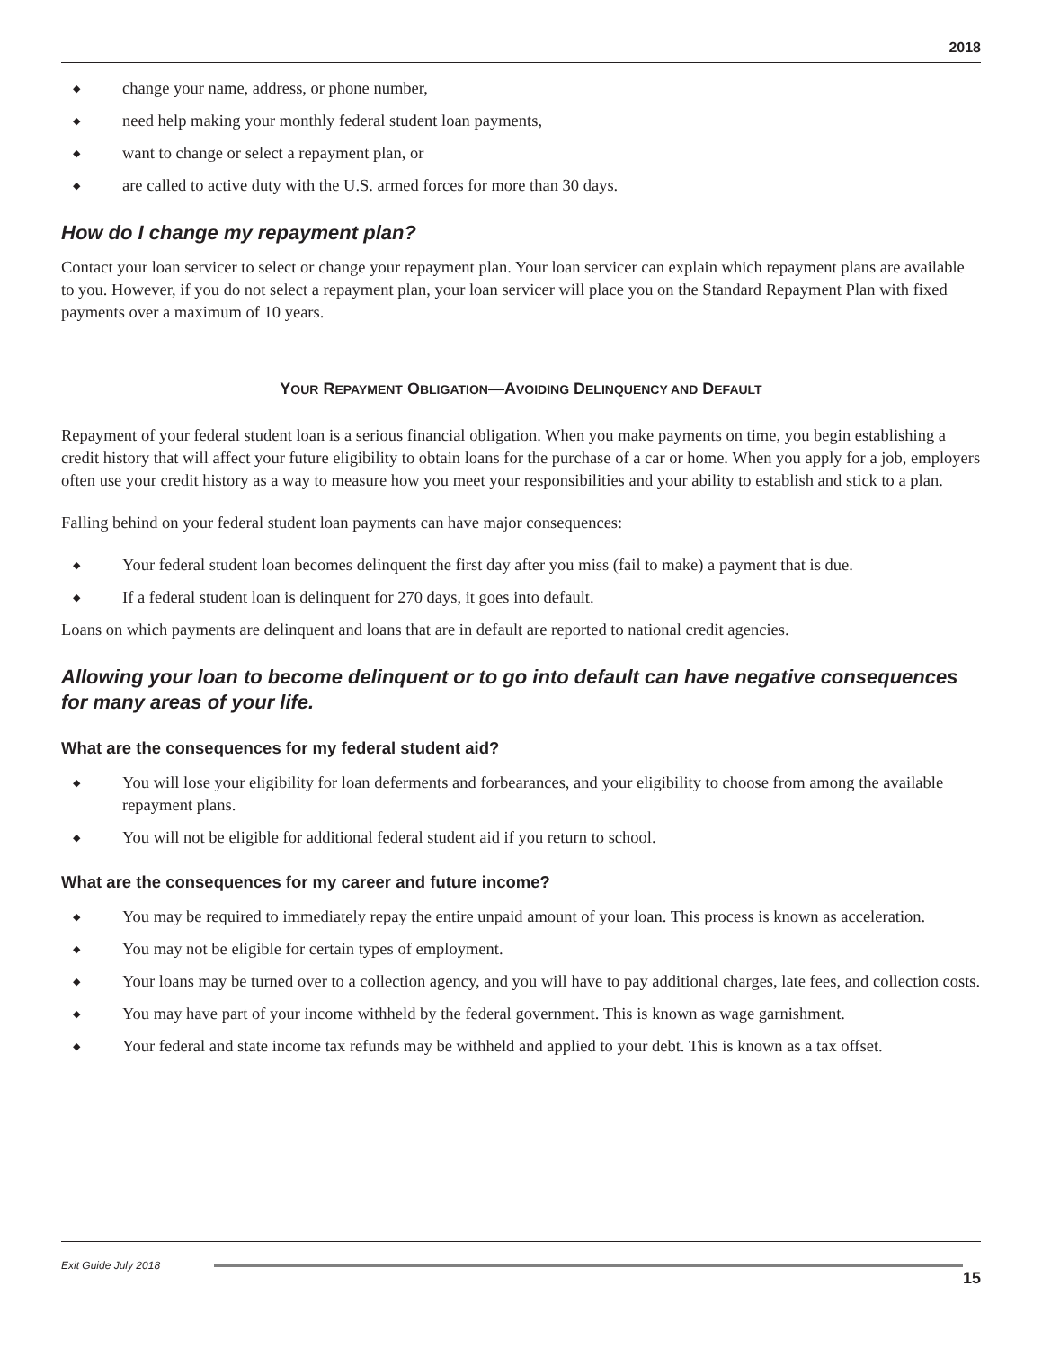2018
◆ change your name, address, or phone number,
◆ need help making your monthly federal student loan payments,
◆ want to change or select a repayment plan, or
◆ are called to active duty with the U.S. armed forces for more than 30 days.
How do I change my repayment plan?
Contact your loan servicer to select or change your repayment plan. Your loan servicer can explain which repayment plans are available to you. However, if you do not select a repayment plan, your loan servicer will place you on the Standard Repayment Plan with fixed payments over a maximum of 10 years.
YOUR REPAYMENT OBLIGATION—AVOIDING DELINQUENCY AND DEFAULT
Repayment of your federal student loan is a serious financial obligation. When you make payments on time, you begin establishing a credit history that will affect your future eligibility to obtain loans for the purchase of a car or home. When you apply for a job, employers often use your credit history as a way to measure how you meet your responsibilities and your ability to establish and stick to a plan.
Falling behind on your federal student loan payments can have major consequences:
◆ Your federal student loan becomes delinquent the first day after you miss (fail to make) a payment that is due.
◆ If a federal student loan is delinquent for 270 days, it goes into default.
Loans on which payments are delinquent and loans that are in default are reported to national credit agencies.
Allowing your loan to become delinquent or to go into default can have negative consequences for many areas of your life.
What are the consequences for my federal student aid?
◆ You will lose your eligibility for loan deferments and forbearances, and your eligibility to choose from among the available repayment plans.
◆ You will not be eligible for additional federal student aid if you return to school.
What are the consequences for my career and future income?
◆ You may be required to immediately repay the entire unpaid amount of your loan. This process is known as acceleration.
◆ You may not be eligible for certain types of employment.
◆ Your loans may be turned over to a collection agency, and you will have to pay additional charges, late fees, and collection costs.
◆ You may have part of your income withheld by the federal government. This is known as wage garnishment.
◆ Your federal and state income tax refunds may be withheld and applied to your debt. This is known as a tax offset.
Exit Guide July 2018
15